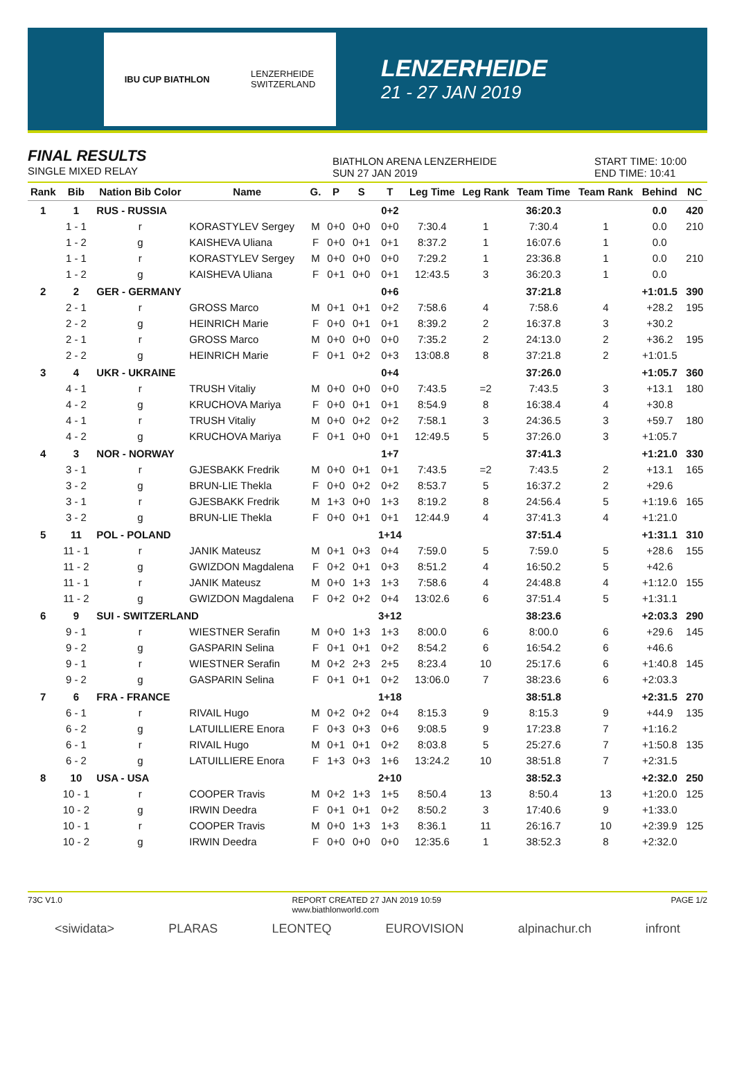IBU CUP BIATHLON LENZERHEIDE
SWITZERLAND
LENZERHEIDE
21 - 27 JAN 2019
FINAL RESULTS
SINGLE MIXED RELAY
BIATHLON ARENA LENZERHEIDE
SUN 27 JAN 2019
START TIME: 10:00
END TIME: 10:41
| Rank | Bib | Nation Bib Color | Name | G. | P | S | T | Leg Time | Leg Rank | Team Time | Team Rank | Behind | NC |
| --- | --- | --- | --- | --- | --- | --- | --- | --- | --- | --- | --- | --- | --- |
| 1 | 1 | RUS - RUSSIA | | | | | 0+2 | | | 36:20.3 | | 0.0 | 420 |
| | 1 - 1 | r | KORASTYLEV Sergey | M | 0+0 | 0+0 | 0+0 | 7:30.4 | 1 | 7:30.4 | 1 | 0.0 | 210 |
| | 1 - 2 | g | KAISHEVA Uliana | F | 0+0 | 0+1 | 0+1 | 8:37.2 | 1 | 16:07.6 | 1 | 0.0 | |
| | 1 - 1 | r | KORASTYLEV Sergey | M | 0+0 | 0+0 | 0+0 | 7:29.2 | 1 | 23:36.8 | 1 | 0.0 | 210 |
| | 1 - 2 | g | KAISHEVA Uliana | F | 0+1 | 0+0 | 0+1 | 12:43.5 | 3 | 36:20.3 | 1 | 0.0 | |
| 2 | 2 | GER - GERMANY | | | | | 0+6 | | | 37:21.8 | | +1:01.5 | 390 |
| | 2 - 1 | r | GROSS Marco | M | 0+1 | 0+1 | 0+2 | 7:58.6 | 4 | 7:58.6 | 4 | +28.2 | 195 |
| | 2 - 2 | g | HEINRICH Marie | F | 0+0 | 0+1 | 0+1 | 8:39.2 | 2 | 16:37.8 | 3 | +30.2 | |
| | 2 - 1 | r | GROSS Marco | M | 0+0 | 0+0 | 0+0 | 7:35.2 | 2 | 24:13.0 | 2 | +36.2 | 195 |
| | 2 - 2 | g | HEINRICH Marie | F | 0+1 | 0+2 | 0+3 | 13:08.8 | 8 | 37:21.8 | 2 | +1:01.5 | |
| 3 | 4 | UKR - UKRAINE | | | | | 0+4 | | | 37:26.0 | | +1:05.7 | 360 |
| | 4 - 1 | r | TRUSH Vitaliy | M | 0+0 | 0+0 | 0+0 | 7:43.5 | =2 | 7:43.5 | 3 | +13.1 | 180 |
| | 4 - 2 | g | KRUCHOVA Mariya | F | 0+0 | 0+1 | 0+1 | 8:54.9 | 8 | 16:38.4 | 4 | +30.8 | |
| | 4 - 1 | r | TRUSH Vitaliy | M | 0+0 | 0+2 | 0+2 | 7:58.1 | 3 | 24:36.5 | 3 | +59.7 | 180 |
| | 4 - 2 | g | KRUCHOVA Mariya | F | 0+1 | 0+0 | 0+1 | 12:49.5 | 5 | 37:26.0 | 3 | +1:05.7 | |
| 4 | 3 | NOR - NORWAY | | | | | 1+7 | | | 37:41.3 | | +1:21.0 | 330 |
| | 3 - 1 | r | GJESBAKK Fredrik | M | 0+0 | 0+1 | 0+1 | 7:43.5 | =2 | 7:43.5 | 2 | +13.1 | 165 |
| | 3 - 2 | g | BRUN-LIE Thekla | F | 0+0 | 0+2 | 0+2 | 8:53.7 | 5 | 16:37.2 | 2 | +29.6 | |
| | 3 - 1 | r | GJESBAKK Fredrik | M | 1+3 | 0+0 | 1+3 | 8:19.2 | 8 | 24:56.4 | 5 | +1:19.6 | 165 |
| | 3 - 2 | g | BRUN-LIE Thekla | F | 0+0 | 0+1 | 0+1 | 12:44.9 | 4 | 37:41.3 | 4 | +1:21.0 | |
| 5 | 11 | POL - POLAND | | | | | 1+14 | | | 37:51.4 | | +1:31.1 | 310 |
| | 11 - 1 | r | JANIK Mateusz | M | 0+1 | 0+3 | 0+4 | 7:59.0 | 5 | 7:59.0 | 5 | +28.6 | 155 |
| | 11 - 2 | g | GWIZDON Magdalena | F | 0+2 | 0+1 | 0+3 | 8:51.2 | 4 | 16:50.2 | 5 | +42.6 | |
| | 11 - 1 | r | JANIK Mateusz | M | 0+0 | 1+3 | 1+3 | 7:58.6 | 4 | 24:48.8 | 4 | +1:12.0 | 155 |
| | 11 - 2 | g | GWIZDON Magdalena | F | 0+2 | 0+2 | 0+4 | 13:02.6 | 6 | 37:51.4 | 5 | +1:31.1 | |
| 6 | 9 | SUI - SWITZERLAND | | | | | 3+12 | | | 38:23.6 | | +2:03.3 | 290 |
| | 9 - 1 | r | WIESTNER Serafin | M | 0+0 | 1+3 | 1+3 | 8:00.0 | 6 | 8:00.0 | 6 | +29.6 | 145 |
| | 9 - 2 | g | GASPARIN Selina | F | 0+1 | 0+1 | 0+2 | 8:54.2 | 6 | 16:54.2 | 6 | +46.6 | |
| | 9 - 1 | r | WIESTNER Serafin | M | 0+2 | 2+3 | 2+5 | 8:23.4 | 10 | 25:17.6 | 6 | +1:40.8 | 145 |
| | 9 - 2 | g | GASPARIN Selina | F | 0+1 | 0+1 | 0+2 | 13:06.0 | 7 | 38:23.6 | 6 | +2:03.3 | |
| 7 | 6 | FRA - FRANCE | | | | | 1+18 | | | 38:51.8 | | +2:31.5 | 270 |
| | 6 - 1 | r | RIVAIL Hugo | M | 0+2 | 0+2 | 0+4 | 8:15.3 | 9 | 8:15.3 | 9 | +44.9 | 135 |
| | 6 - 2 | g | LATUILLIERE Enora | F | 0+3 | 0+3 | 0+6 | 9:08.5 | 9 | 17:23.8 | 7 | +1:16.2 | |
| | 6 - 1 | r | RIVAIL Hugo | M | 0+1 | 0+1 | 0+2 | 8:03.8 | 5 | 25:27.6 | 7 | +1:50.8 | 135 |
| | 6 - 2 | g | LATUILLIERE Enora | F | 1+3 | 0+3 | 1+6 | 13:24.2 | 10 | 38:51.8 | 7 | +2:31.5 | |
| 8 | 10 | USA - USA | | | | | 2+10 | | | 38:52.3 | | +2:32.0 | 250 |
| | 10 - 1 | r | COOPER Travis | M | 0+2 | 1+3 | 1+5 | 8:50.4 | 13 | 8:50.4 | 13 | +1:20.0 | 125 |
| | 10 - 2 | g | IRWIN Deedra | F | 0+1 | 0+1 | 0+2 | 8:50.2 | 3 | 17:40.6 | 9 | +1:33.0 | |
| | 10 - 1 | r | COOPER Travis | M | 0+0 | 1+3 | 1+3 | 8:36.1 | 11 | 26:16.7 | 10 | +2:39.9 | 125 |
| | 10 - 2 | g | IRWIN Deedra | F | 0+0 | 0+0 | 0+0 | 12:35.6 | 1 | 38:52.3 | 8 | +2:32.0 | |
73C V1.0 REPORT CREATED 27 JAN 2019 10:59
www.biathlonworld.com PAGE 1/2
<siwidata> PLARAS LEONTEQ EUROVISION alpinachur.ch infront